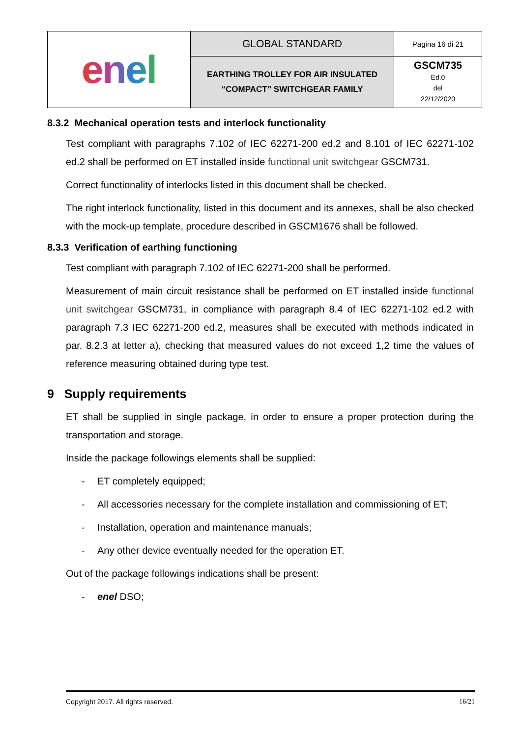| enel | GLOBAL STANDARD | Pagina 16 di 21 |
| | EARTHING TROLLEY FOR AIR INSULATED “COMPACT” SWITCHGEAR FAMILY | GSCM735 Ed.0 del 22/12/2020 |
8.3.2 Mechanical operation tests and interlock functionality
Test compliant with paragraphs 7.102 of IEC 62271-200 ed.2 and 8.101 of IEC 62271-102 ed.2 shall be performed on ET installed inside functional unit switchgear GSCM731.
Correct functionality of interlocks listed in this document shall be checked.
The right interlock functionality, listed in this document and its annexes, shall be also checked with the mock-up template, procedure described in GSCM1676 shall be followed.
8.3.3 Verification of earthing functioning
Test compliant with paragraph 7.102 of IEC 62271-200 shall be performed.
Measurement of main circuit resistance shall be performed on ET installed inside functional unit switchgear GSCM731, in compliance with paragraph 8.4 of IEC 62271-102 ed.2 with paragraph 7.3 IEC 62271-200 ed.2, measures shall be executed with methods indicated in par. 8.2.3 at letter a), checking that measured values do not exceed 1,2 time the values of reference measuring obtained during type test.
9 Supply requirements
ET shall be supplied in single package, in order to ensure a proper protection during the transportation and storage.
Inside the package followings elements shall be supplied:
- ET completely equipped;
- All accessories necessary for the complete installation and commissioning of ET;
- Installation, operation and maintenance manuals;
- Any other device eventually needed for the operation ET.
Out of the package followings indications shall be present:
- enel DSO;
Copyright 2017. All rights reserved. 16/21